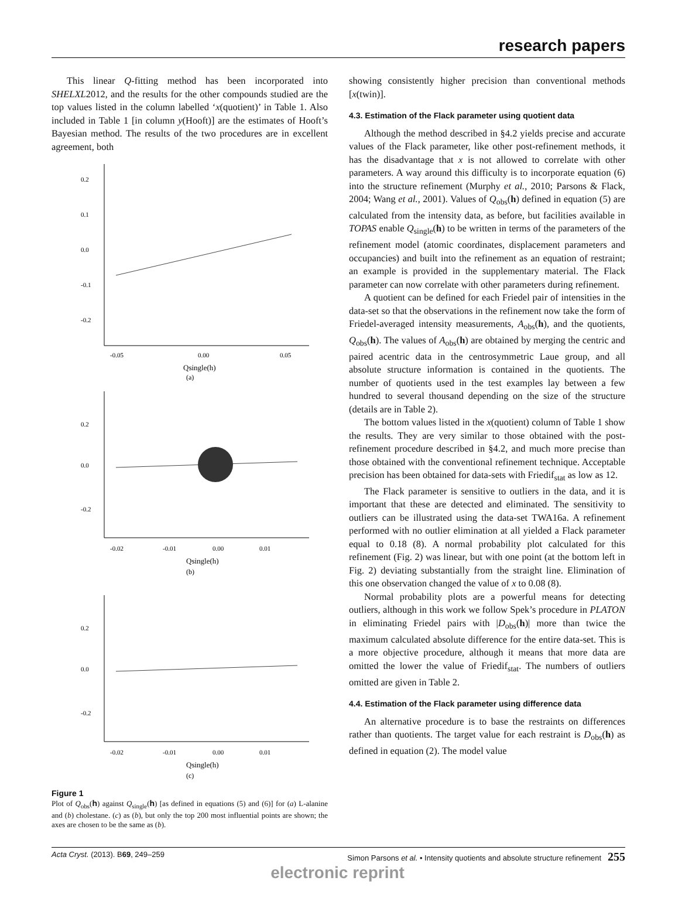research papers
This linear Q-fitting method has been incorporated into SHELXL2012, and the results for the other compounds studied are the top values listed in the column labelled ‘x(quotient)’ in Table 1. Also included in Table 1 [in column y(Hooft)] are the estimates of Hooft’s Bayesian method. The results of the two procedures are in excellent agreement, both
0.2
0.1
0.0
-0.1
-0.2
-0.05
0.00
0.05
Qsingle(h)
(a)
0.2
0.0
-0.2
-0.02
-0.01
0.00
0.01
Qsingle(h)
(b)
0.2
0.0
-0.2
-0.02
-0.01
0.00
0.01
Qsingle(h)
(c)
Figure 1
Plot of Q<sub>obs</sub>(h) against Q<sub>single</sub>(h) [as defined in equations (5) and (6)] for (a) L-alanine and (b) cholestane. (c) as (b), but only the top 200 most influential points are shown; the axes are chosen to be the same as (b).
showing consistently higher precision than conventional methods [x(twin)].
4.3. Estimation of the Flack parameter using quotient data
Although the method described in §4.2 yields precise and accurate values of the Flack parameter, like other post-refinement methods, it has the disadvantage that x is not allowed to correlate with other parameters. A way around this difficulty is to incorporate equation (6) into the structure refinement (Murphy et al., 2010; Parsons & Flack, 2004; Wang et al., 2001). Values of Q<sub>obs</sub>(h) defined in equation (5) are calculated from the intensity data, as before, but facilities available in TOPAS enable Q<sub>single</sub>(h) to be written in terms of the parameters of the refinement model (atomic coordinates, displacement parameters and occupancies) and built into the refinement as an equation of restraint; an example is provided in the supplementary material. The Flack parameter can now correlate with other parameters during refinement.
A quotient can be defined for each Friedel pair of intensities in the data-set so that the observations in the refinement now take the form of Friedel-averaged intensity measurements, A<sub>obs</sub>(h), and the quotients, Q<sub>obs</sub>(h). The values of A<sub>obs</sub>(h) are obtained by merging the centric and paired acentric data in the centrosymmetric Laue group, and all absolute structure information is contained in the quotients. The number of quotients used in the test examples lay between a few hundred to several thousand depending on the size of the structure (details are in Table 2).
The bottom values listed in the x(quotient) column of Table 1 show the results. They are very similar to those obtained with the post-refinement procedure described in §4.2, and much more precise than those obtained with the conventional refinement technique. Acceptable precision has been obtained for data-sets with Friedif<sub>stat</sub> as low as 12.
The Flack parameter is sensitive to outliers in the data, and it is important that these are detected and eliminated. The sensitivity to outliers can be illustrated using the data-set TWA16a. A refinement performed with no outlier elimination at all yielded a Flack parameter equal to 0.18 (8). A normal probability plot calculated for this refinement (Fig. 2) was linear, but with one point (at the bottom left in Fig. 2) deviating substantially from the straight line. Elimination of this one observation changed the value of x to 0.08 (8).
Normal probability plots are a powerful means for detecting outliers, although in this work we follow Spek’s procedure in PLATON in eliminating Friedel pairs with |D<sub>obs</sub>(h)| more than twice the maximum calculated absolute difference for the entire data-set. This is a more objective procedure, although it means that more data are omitted the lower the value of Friedif<sub>stat</sub>. The numbers of outliers omitted are given in Table 2.
4.4. Estimation of the Flack parameter using difference data
An alternative procedure is to base the restraints on differences rather than quotients. The target value for each restraint is D<sub>obs</sub>(h) as defined in equation (2). The model value
Acta Cryst. (2013). B69, 249–259 Simon Parsons et al. • Intensity quotients and absolute structure refinement 255
electronic reprint